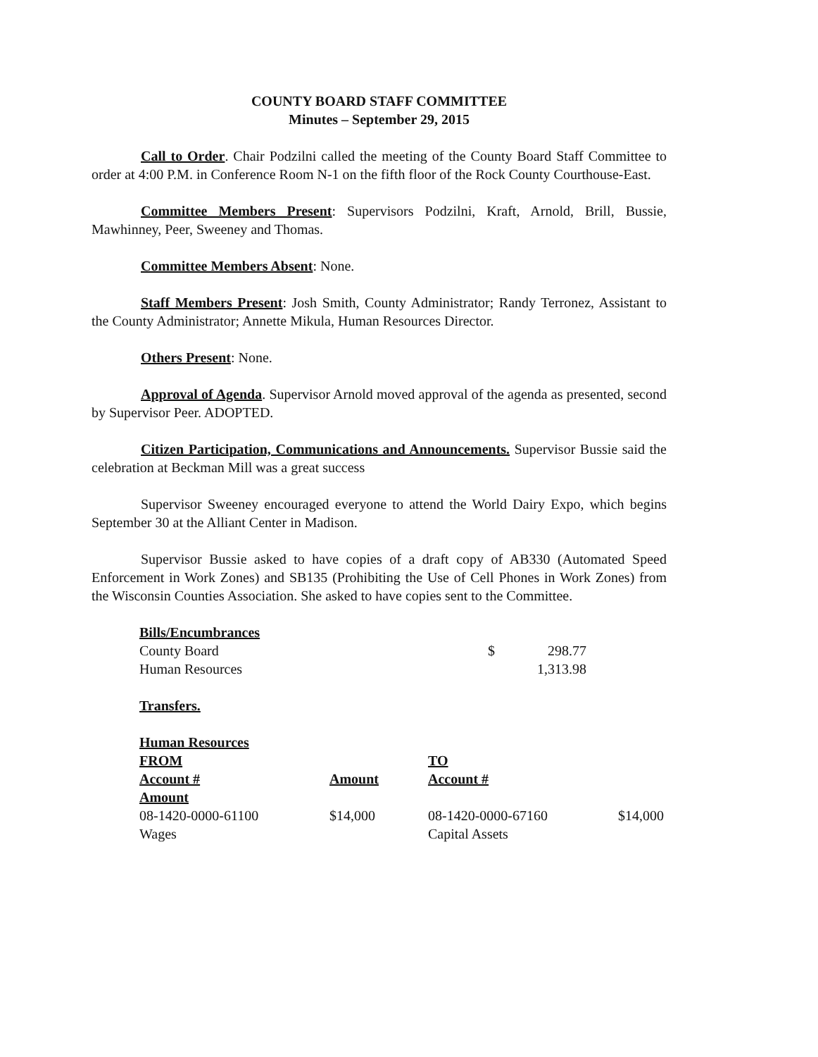COUNTY BOARD STAFF COMMITTEE
Minutes – September 29, 2015
Call to Order. Chair Podzilni called the meeting of the County Board Staff Committee to order at 4:00 P.M. in Conference Room N-1 on the fifth floor of the Rock County Courthouse-East.
Committee Members Present: Supervisors Podzilni, Kraft, Arnold, Brill, Bussie, Mawhinney, Peer, Sweeney and Thomas.
Committee Members Absent: None.
Staff Members Present: Josh Smith, County Administrator; Randy Terronez, Assistant to the County Administrator; Annette Mikula, Human Resources Director.
Others Present: None.
Approval of Agenda. Supervisor Arnold moved approval of the agenda as presented, second by Supervisor Peer. ADOPTED.
Citizen Participation, Communications and Announcements. Supervisor Bussie said the celebration at Beckman Mill was a great success
Supervisor Sweeney encouraged everyone to attend the World Dairy Expo, which begins September 30 at the Alliant Center in Madison.
Supervisor Bussie asked to have copies of a draft copy of AB330 (Automated Speed Enforcement in Work Zones) and SB135 (Prohibiting the Use of Cell Phones in Work Zones) from the Wisconsin Counties Association. She asked to have copies sent to the Committee.
| Bills/Encumbrances | | |
| County Board | $ | 298.77 |
| Human Resources | | 1,313.98 |
| Transfers. |
| Human Resources | | | |
| FROM | | TO | |
| Account # | Amount | Account # | |
| Amount | | | |
| 08-1420-0000-61100 | $14,000 | 08-1420-0000-67160 | $14,000 |
| Wages | | Capital Assets | |